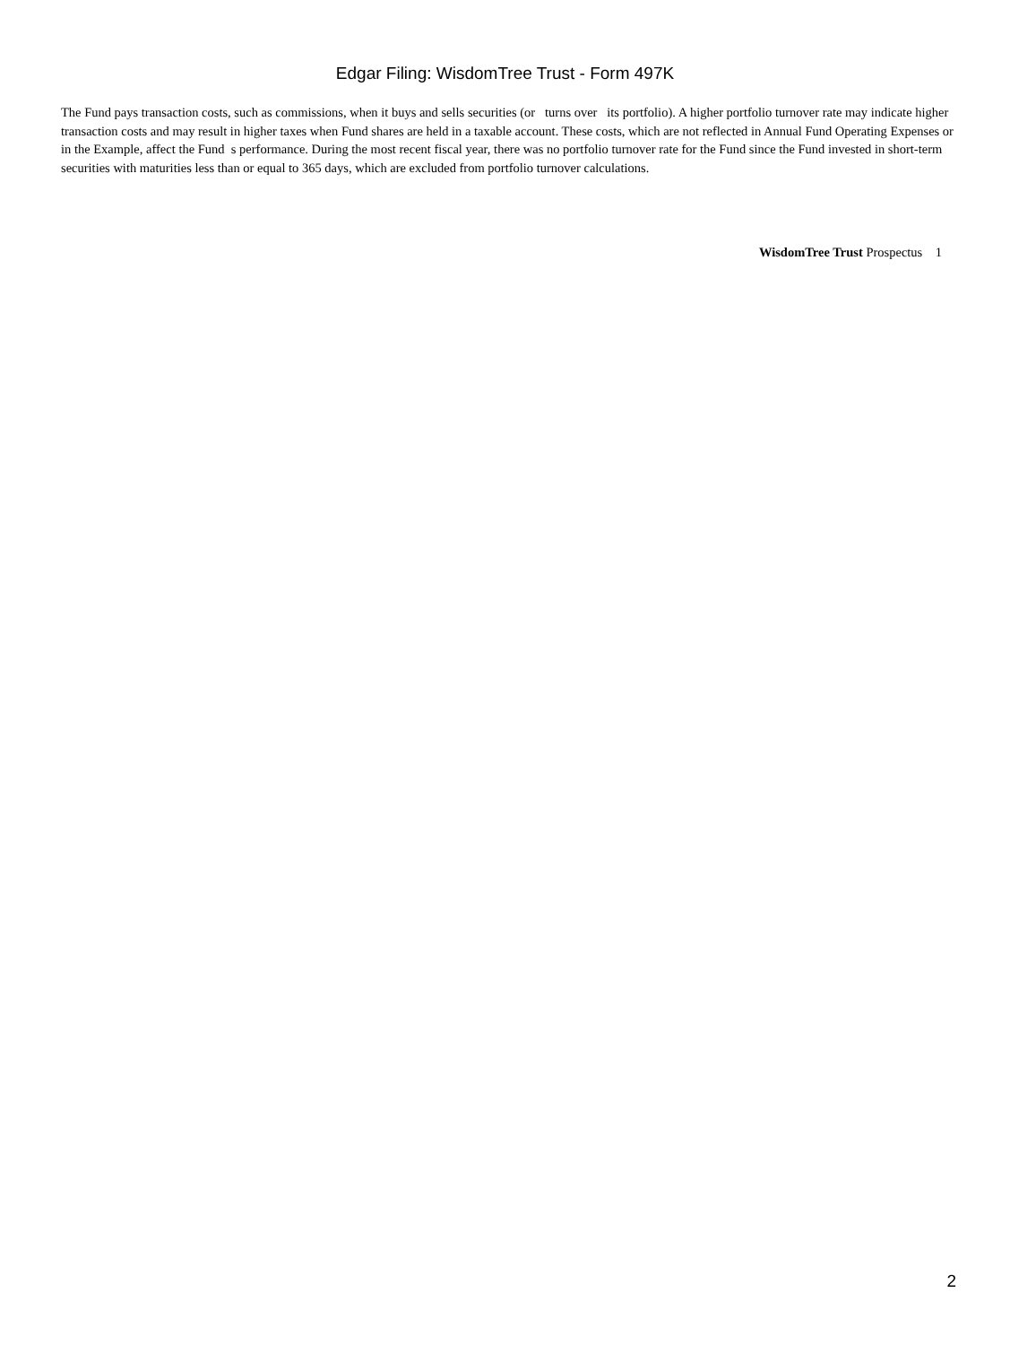Edgar Filing: WisdomTree Trust - Form 497K
The Fund pays transaction costs, such as commissions, when it buys and sells securities (or turns over its portfolio). A higher portfolio turnover rate may indicate higher transaction costs and may result in higher taxes when Fund shares are held in a taxable account. These costs, which are not reflected in Annual Fund Operating Expenses or in the Example, affect the Fund s performance. During the most recent fiscal year, there was no portfolio turnover rate for the Fund since the Fund invested in short-term securities with maturities less than or equal to 365 days, which are excluded from portfolio turnover calculations.
WisdomTree Trust Prospectus 1
2